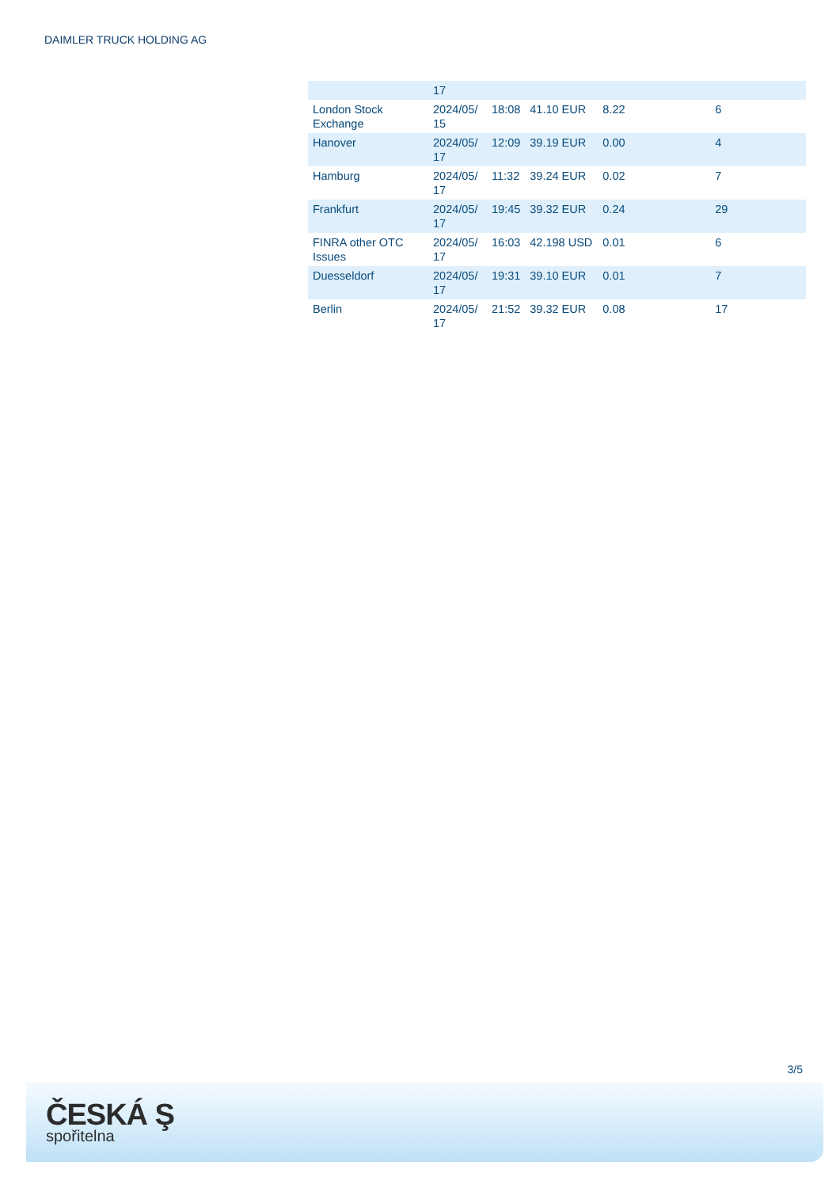DAIMLER TRUCK HOLDING AG
| | 17 | | | | |
| London Stock Exchange | 2024/05/ 15 | 18:08 | 41.10 EUR | 8.22 | 6 |
| Hanover | 2024/05/ 17 | 12:09 | 39.19 EUR | 0.00 | 4 |
| Hamburg | 2024/05/ 17 | 11:32 | 39.24 EUR | 0.02 | 7 |
| Frankfurt | 2024/05/ 17 | 19:45 | 39.32 EUR | 0.24 | 29 |
| FINRA other OTC Issues | 2024/05/ 17 | 16:03 | 42.198 USD | 0.01 | 6 |
| Duesseldorf | 2024/05/ 17 | 19:31 | 39.10 EUR | 0.01 | 7 |
| Berlin | 2024/05/ 17 | 21:52 | 39.32 EUR | 0.08 | 17 |
3/5
ČESKÁ Ş
spořitelna